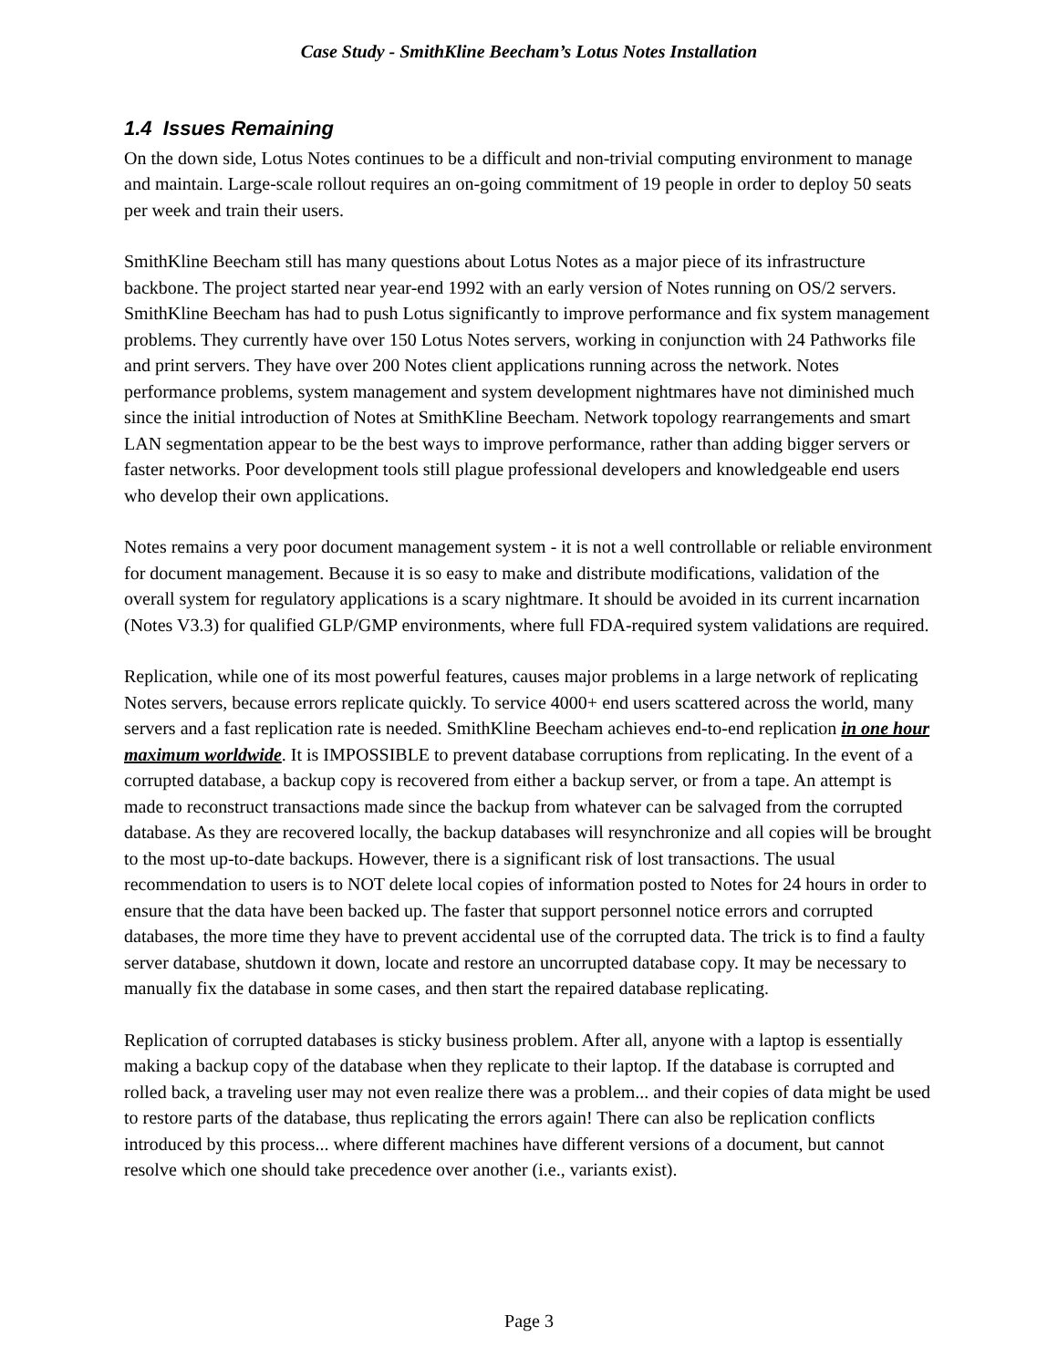Case Study - SmithKline Beecham’s Lotus Notes Installation
1.4 Issues Remaining
On the down side, Lotus Notes continues to be a difficult and non-trivial computing environment to manage and maintain. Large-scale rollout requires an on-going commitment of 19 people in order to deploy 50 seats per week and train their users.
SmithKline Beecham still has many questions about Lotus Notes as a major piece of its infrastructure backbone. The project started near year-end 1992 with an early version of Notes running on OS/2 servers. SmithKline Beecham has had to push Lotus significantly to improve performance and fix system management problems. They currently have over 150 Lotus Notes servers, working in conjunction with 24 Pathworks file and print servers. They have over 200 Notes client applications running across the network. Notes performance problems, system management and system development nightmares have not diminished much since the initial introduction of Notes at SmithKline Beecham. Network topology rearrangements and smart LAN segmentation appear to be the best ways to improve performance, rather than adding bigger servers or faster networks. Poor development tools still plague professional developers and knowledgeable end users who develop their own applications.
Notes remains a very poor document management system - it is not a well controllable or reliable environment for document management. Because it is so easy to make and distribute modifications, validation of the overall system for regulatory applications is a scary nightmare. It should be avoided in its current incarnation (Notes V3.3) for qualified GLP/GMP environments, where full FDA-required system validations are required.
Replication, while one of its most powerful features, causes major problems in a large network of replicating Notes servers, because errors replicate quickly. To service 4000+ end users scattered across the world, many servers and a fast replication rate is needed. SmithKline Beecham achieves end-to-end replication in one hour maximum worldwide. It is IMPOSSIBLE to prevent database corruptions from replicating. In the event of a corrupted database, a backup copy is recovered from either a backup server, or from a tape. An attempt is made to reconstruct transactions made since the backup from whatever can be salvaged from the corrupted database. As they are recovered locally, the backup databases will resynchronize and all copies will be brought to the most up-to-date backups. However, there is a significant risk of lost transactions. The usual recommendation to users is to NOT delete local copies of information posted to Notes for 24 hours in order to ensure that the data have been backed up. The faster that support personnel notice errors and corrupted databases, the more time they have to prevent accidental use of the corrupted data. The trick is to find a faulty server database, shutdown it down, locate and restore an uncorrupted database copy. It may be necessary to manually fix the database in some cases, and then start the repaired database replicating.
Replication of corrupted databases is sticky business problem. After all, anyone with a laptop is essentially making a backup copy of the database when they replicate to their laptop. If the database is corrupted and rolled back, a traveling user may not even realize there was a problem... and their copies of data might be used to restore parts of the database, thus replicating the errors again! There can also be replication conflicts introduced by this process... where different machines have different versions of a document, but cannot resolve which one should take precedence over another (i.e., variants exist).
Page 3